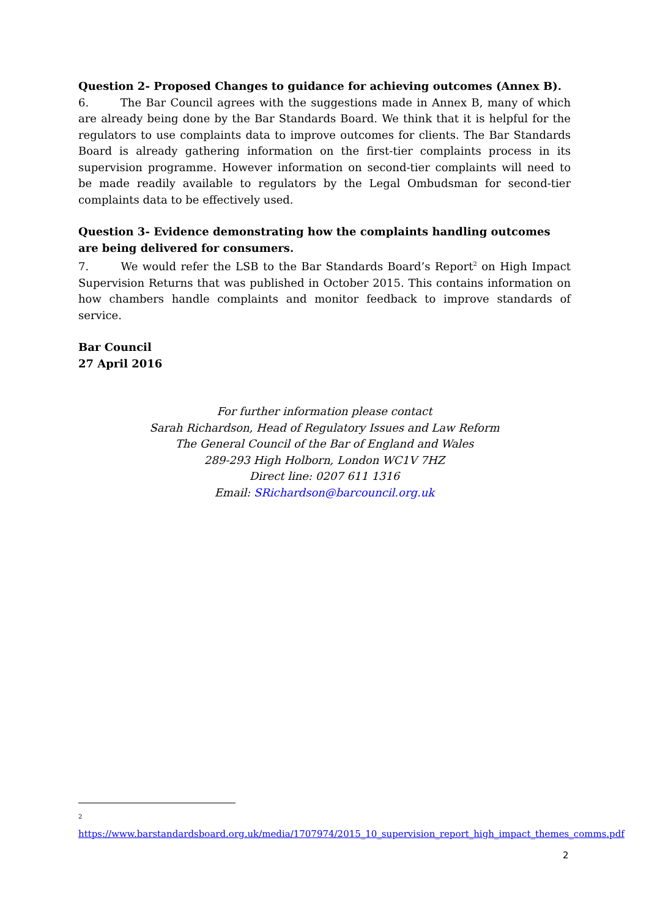Question 2- Proposed Changes to guidance for achieving outcomes (Annex B).
6. The Bar Council agrees with the suggestions made in Annex B, many of which are already being done by the Bar Standards Board. We think that it is helpful for the regulators to use complaints data to improve outcomes for clients. The Bar Standards Board is already gathering information on the first-tier complaints process in its supervision programme. However information on second-tier complaints will need to be made readily available to regulators by the Legal Ombudsman for second-tier complaints data to be effectively used.
Question 3- Evidence demonstrating how the complaints handling outcomes are being delivered for consumers.
7. We would refer the LSB to the Bar Standards Board’s Report<sup>2</sup> on High Impact Supervision Returns that was published in October 2015. This contains information on how chambers handle complaints and monitor feedback to improve standards of service.
Bar Council
27 April 2016
For further information please contact
Sarah Richardson, Head of Regulatory Issues and Law Reform
The General Council of the Bar of England and Wales
289-293 High Holborn, London WC1V 7HZ
Direct line: 0207 611 1316
Email: SRichardson@barcouncil.org.uk
<sup>2</sup> https://www.barstandardsboard.org.uk/media/1707974/2015_10_supervision_report_high_impact_themes_comms.pdf
2